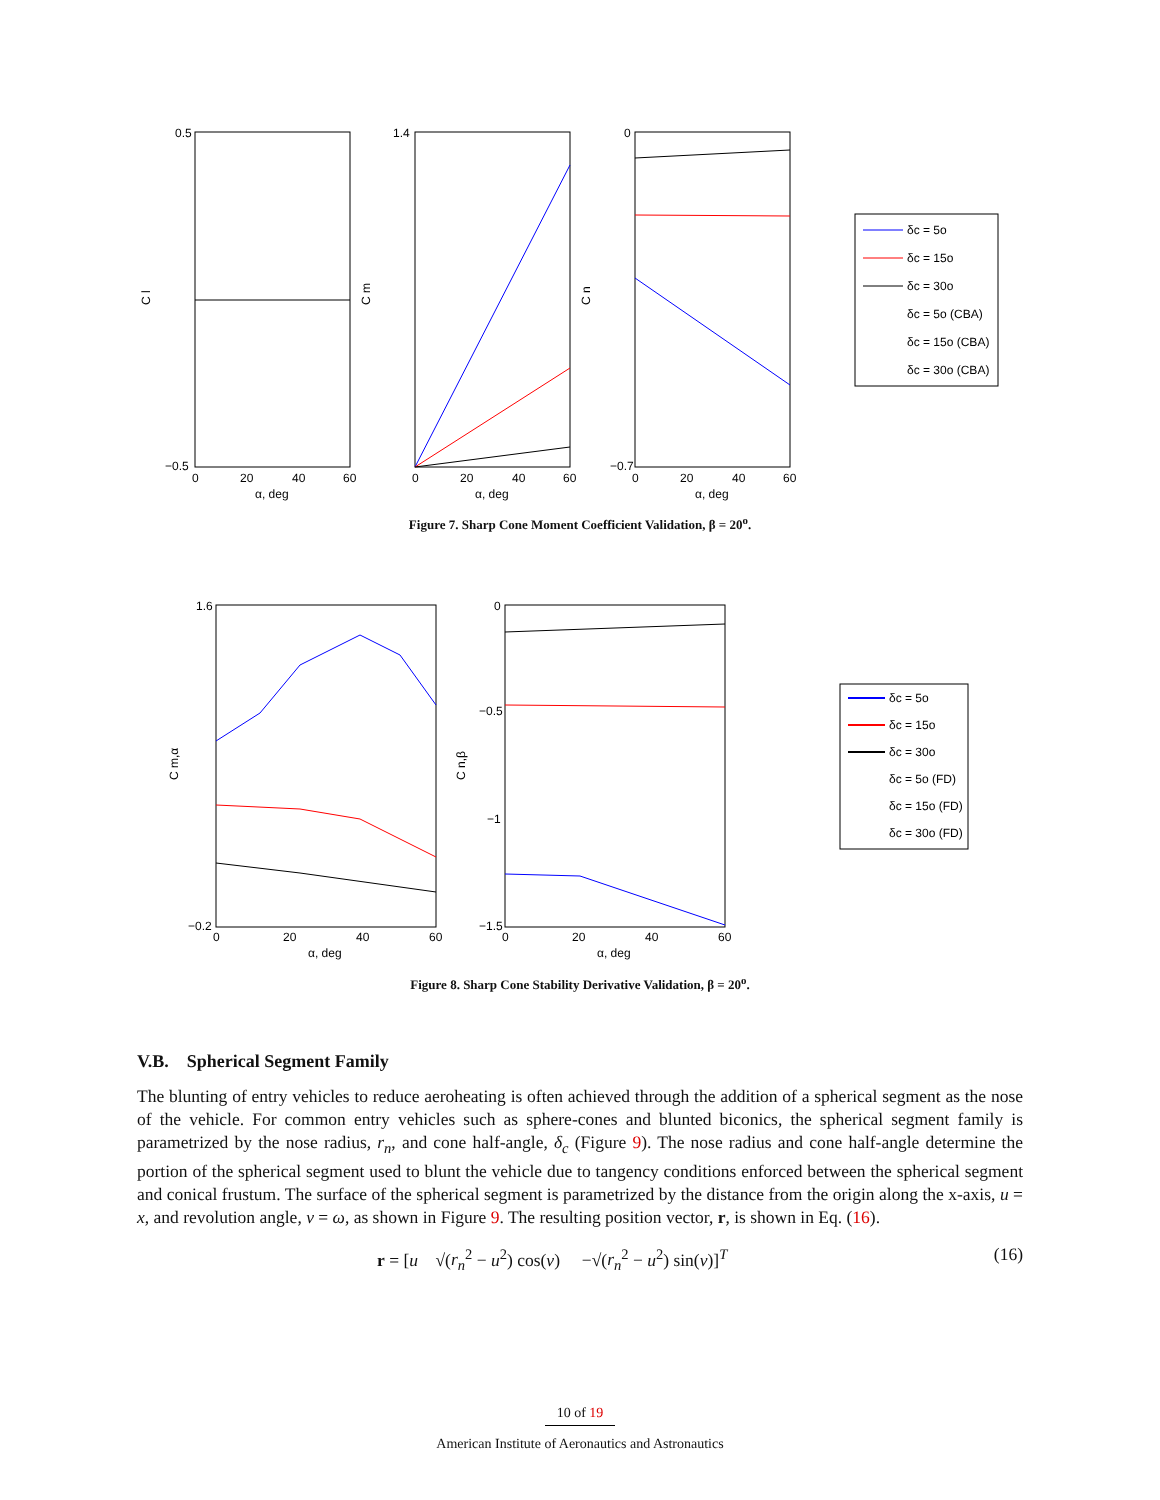0.5
−0.5
C l
0
20
40
60
α, deg
1.4
C m
0
20
40
60
α, deg
0
−0.7
C n
0
20
40
60
α, deg
δc = 5o
δc = 15o
δc = 30o
δc = 5o (CBA)
δc = 15o (CBA)
δc = 30o (CBA)
Figure 7. Sharp Cone Moment Coefficient Validation, β = 20<sup>o</sup>.
1.6
−0.2
C m,α
0
20
40
60
α, deg
0
−0.5
−1
−1.5
C n,β
0
20
40
60
α, deg
δc = 5o
δc = 15o
δc = 30o
δc = 5o (FD)
δc = 15o (FD)
δc = 30o (FD)
Figure 8. Sharp Cone Stability Derivative Validation, β = 20<sup>o</sup>.
V.B. Spherical Segment Family
The blunting of entry vehicles to reduce aeroheating is often achieved through the addition of a spherical segment as the nose of the vehicle. For common entry vehicles such as sphere-cones and blunted biconics, the spherical segment family is parametrized by the nose radius, r<sub>n</sub>, and cone half-angle, δ<sub>c</sub> (Figure 9). The nose radius and cone half-angle determine the portion of the spherical segment used to blunt the vehicle due to tangency conditions enforced between the spherical segment and conical frustum. The surface of the spherical segment is parametrized by the distance from the origin along the x-axis, u = x, and revolution angle, v = ω, as shown in Figure 9. The resulting position vector, r, is shown in Eq. (16).
r = [u √(r<sub>n</sub><sup>2</sup> − u<sup>2</sup>) cos(v) −√(r<sub>n</sub><sup>2</sup> − u<sup>2</sup>) sin(v)]<sup>T</sup> (16)
10 of 19
American Institute of Aeronautics and Astronautics